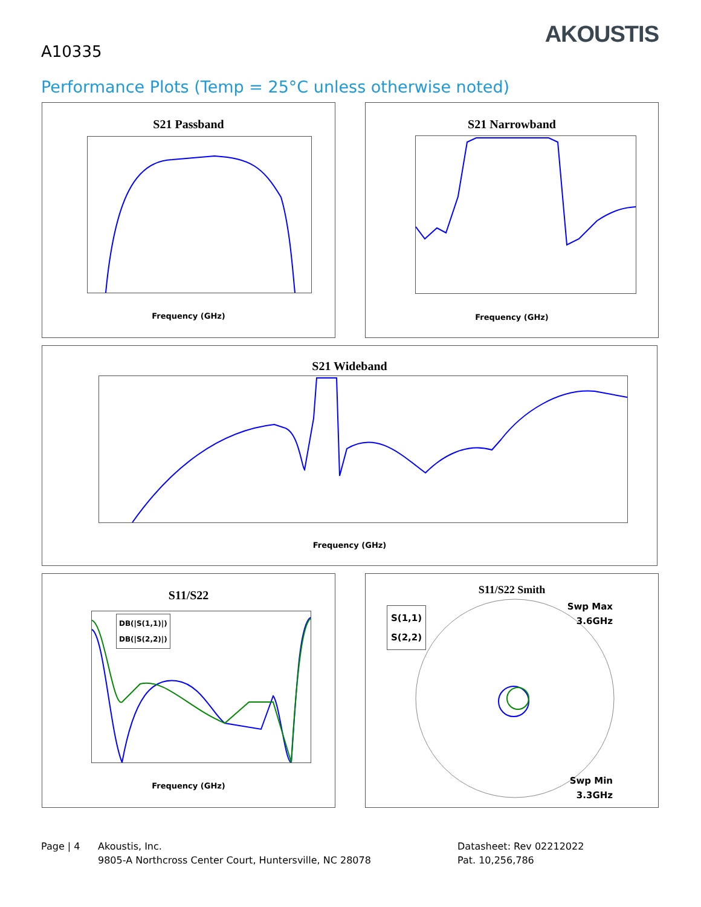A10335
AKOUSTIS
Performance Plots (Temp = 25°C unless otherwise noted)
S21 Passband
Frequency (GHz)
S21 Narrowband
Frequency (GHz)
S21 Wideband
Frequency (GHz)
S11/S22
DB(|S(1,1)|)
DB(|S(2,2)|)
Frequency (GHz)
S11/S22 Smith
S(1,1)
S(2,2)
Swp Max
3.6GHz
Swp Min
3.3GHz
Page | 4 Akoustis, Inc.
9805-A Northcross Center Court, Huntersville, NC 28078
Datasheet: Rev 02212022
Pat. 10,256,786